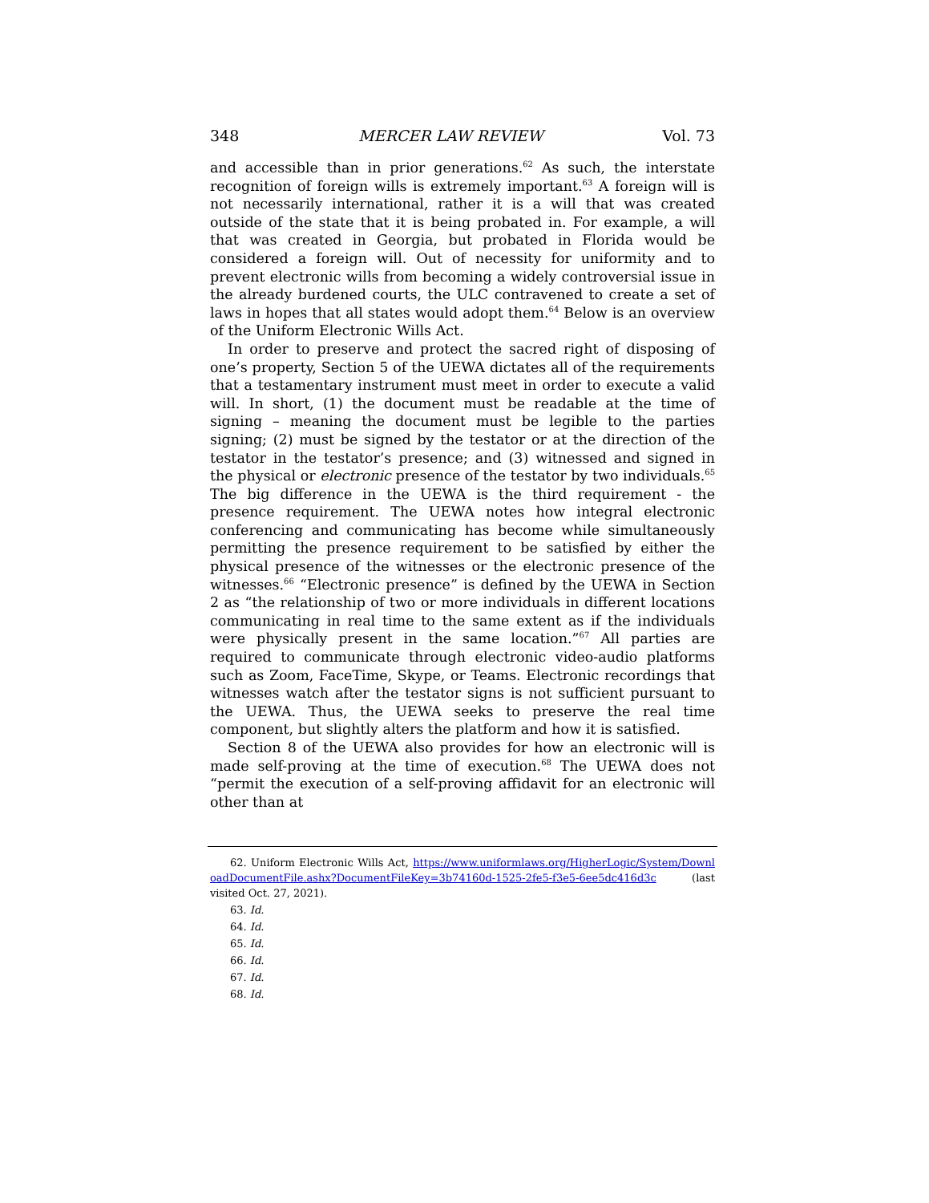348 MERCER LAW REVIEW Vol. 73
and accessible than in prior generations.<sup>62</sup> As such, the interstate recognition of foreign wills is extremely important.<sup>63</sup> A foreign will is not necessarily international, rather it is a will that was created outside of the state that it is being probated in. For example, a will that was created in Georgia, but probated in Florida would be considered a foreign will. Out of necessity for uniformity and to prevent electronic wills from becoming a widely controversial issue in the already burdened courts, the ULC contravened to create a set of laws in hopes that all states would adopt them.<sup>64</sup> Below is an overview of the Uniform Electronic Wills Act.
In order to preserve and protect the sacred right of disposing of one’s property, Section 5 of the UEWA dictates all of the requirements that a testamentary instrument must meet in order to execute a valid will. In short, (1) the document must be readable at the time of signing – meaning the document must be legible to the parties signing; (2) must be signed by the testator or at the direction of the testator in the testator’s presence; and (3) witnessed and signed in the physical or electronic presence of the testator by two individuals.<sup>65</sup> The big difference in the UEWA is the third requirement - the presence requirement. The UEWA notes how integral electronic conferencing and communicating has become while simultaneously permitting the presence requirement to be satisfied by either the physical presence of the witnesses or the electronic presence of the witnesses.<sup>66</sup> “Electronic presence” is defined by the UEWA in Section 2 as “the relationship of two or more individuals in different locations communicating in real time to the same extent as if the individuals were physically present in the same location.”<sup>67</sup> All parties are required to communicate through electronic video-audio platforms such as Zoom, FaceTime, Skype, or Teams. Electronic recordings that witnesses watch after the testator signs is not sufficient pursuant to the UEWA. Thus, the UEWA seeks to preserve the real time component, but slightly alters the platform and how it is satisfied.
Section 8 of the UEWA also provides for how an electronic will is made self-proving at the time of execution.<sup>68</sup> The UEWA does not “permit the execution of a self-proving affidavit for an electronic will other than at
62. Uniform Electronic Wills Act, https://www.uniformlaws.org/HigherLogic/System/DownloadDocumentFile.ashx?DocumentFileKey=3b74160d-1525-2fe5-f3e5-6ee5dc416d3c (last visited Oct. 27, 2021).
63. Id.
64. Id.
65. Id.
66. Id.
67. Id.
68. Id.